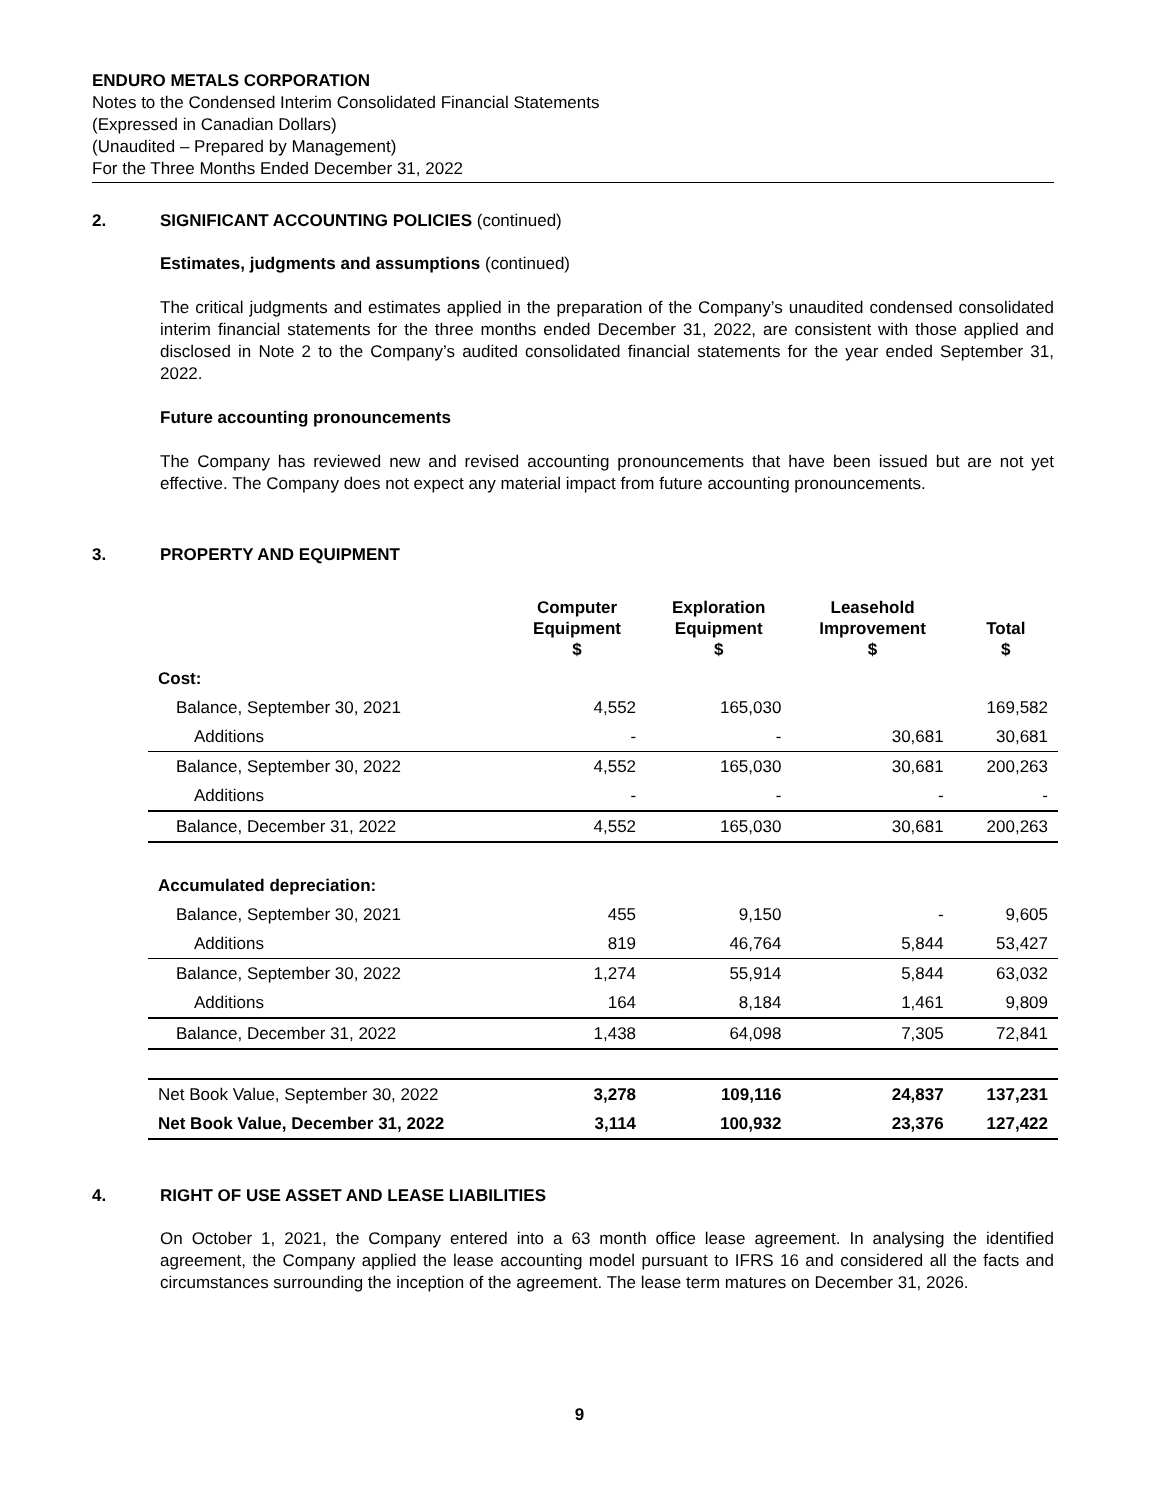ENDURO METALS CORPORATION
Notes to the Condensed Interim Consolidated Financial Statements
(Expressed in Canadian Dollars)
(Unaudited – Prepared by Management)
For the Three Months Ended December 31, 2022
2. SIGNIFICANT ACCOUNTING POLICIES (continued)
Estimates, judgments and assumptions (continued)
The critical judgments and estimates applied in the preparation of the Company’s unaudited condensed consolidated interim financial statements for the three months ended December 31, 2022, are consistent with those applied and disclosed in Note 2 to the Company’s audited consolidated financial statements for the year ended September 31, 2022.
Future accounting pronouncements
The Company has reviewed new and revised accounting pronouncements that have been issued but are not yet effective. The Company does not expect any material impact from future accounting pronouncements.
3. PROPERTY AND EQUIPMENT
| | Computer Equipment $ | Exploration Equipment $ | Leasehold Improvement $ | Total $ |
| --- | --- | --- | --- | --- |
| Cost: | | | | |
| Balance, September 30, 2021 | 4,552 | 165,030 | | 169,582 |
| Additions | - | - | 30,681 | 30,681 |
| Balance, September 30, 2022 | 4,552 | 165,030 | 30,681 | 200,263 |
| Additions | - | - | - | - |
| Balance, December 31, 2022 | 4,552 | 165,030 | 30,681 | 200,263 |
| Accumulated depreciation: | | | | |
| Balance, September 30, 2021 | 455 | 9,150 | - | 9,605 |
| Additions | 819 | 46,764 | 5,844 | 53,427 |
| Balance, September 30, 2022 | 1,274 | 55,914 | 5,844 | 63,032 |
| Additions | 164 | 8,184 | 1,461 | 9,809 |
| Balance, December 31, 2022 | 1,438 | 64,098 | 7,305 | 72,841 |
| Net Book Value, September 30, 2022 | 3,278 | 109,116 | 24,837 | 137,231 |
| Net Book Value, December 31, 2022 | 3,114 | 100,932 | 23,376 | 127,422 |
4. RIGHT OF USE ASSET AND LEASE LIABILITIES
On October 1, 2021, the Company entered into a 63 month office lease agreement. In analysing the identified agreement, the Company applied the lease accounting model pursuant to IFRS 16 and considered all the facts and circumstances surrounding the inception of the agreement. The lease term matures on December 31, 2026.
9